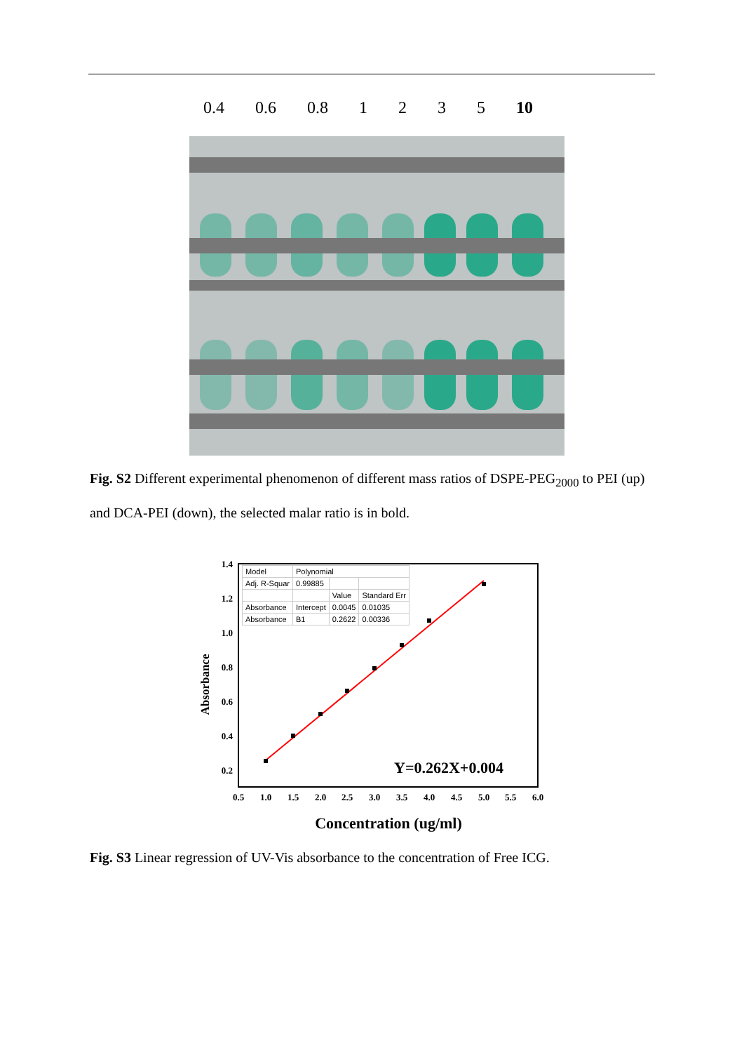0.4 0.6 0.8 1235 10
Fig. S2 Different experimental phenomenon of different mass ratios of DSPE-PEG<sub>2000</sub> to PEI (up) and DCA-PEI (down), the selected malar ratio is in bold.
1.4
1.2
1.0
0.8
0.6
0.4
0.2
0.5
1.0
1.5
2.0
2.5
3.0
3.5
4.0
4.5
5.0
5.5
6.0
Concentration (ug/ml)
Absorbance
Y=0.262X+0.004
| Model | Polynomial | | |
| Adj. R-Squar | 0.99885 | | |
| | | Value | Standard Err |
| Absorbance | Intercept | 0.0045 | 0.01035 |
| Absorbance | B1 | 0.2622 | 0.00336 |
Fig. S3 Linear regression of UV-Vis absorbance to the concentration of Free ICG.